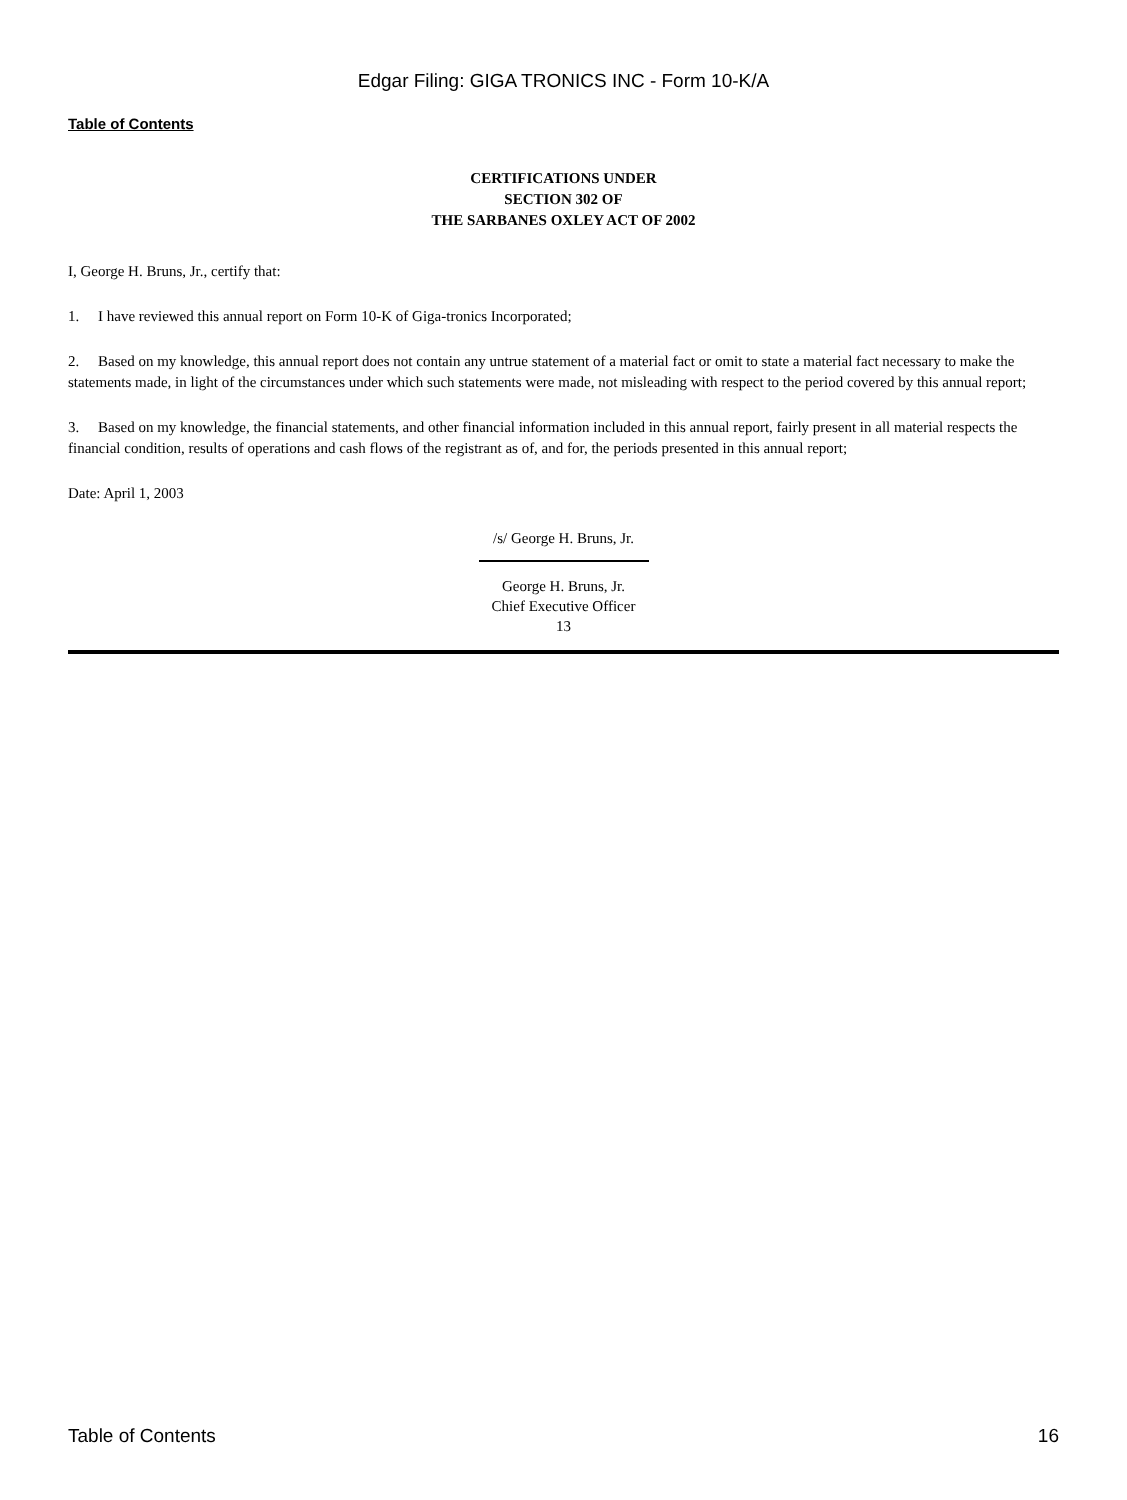Edgar Filing: GIGA TRONICS INC - Form 10-K/A
Table of Contents
CERTIFICATIONS UNDER
SECTION 302 OF
THE SARBANES OXLEY ACT OF 2002
I, George H. Bruns, Jr., certify that:
1. I have reviewed this annual report on Form 10-K of Giga-tronics Incorporated;
2. Based on my knowledge, this annual report does not contain any untrue statement of a material fact or omit to state a material fact necessary to make the statements made, in light of the circumstances under which such statements were made, not misleading with respect to the period covered by this annual report;
3. Based on my knowledge, the financial statements, and other financial information included in this annual report, fairly present in all material respects the financial condition, results of operations and cash flows of the registrant as of, and for, the periods presented in this annual report;
Date: April 1, 2003
/s/ George H. Bruns, Jr.
George H. Bruns, Jr.
Chief Executive Officer
13
Table of Contents 16